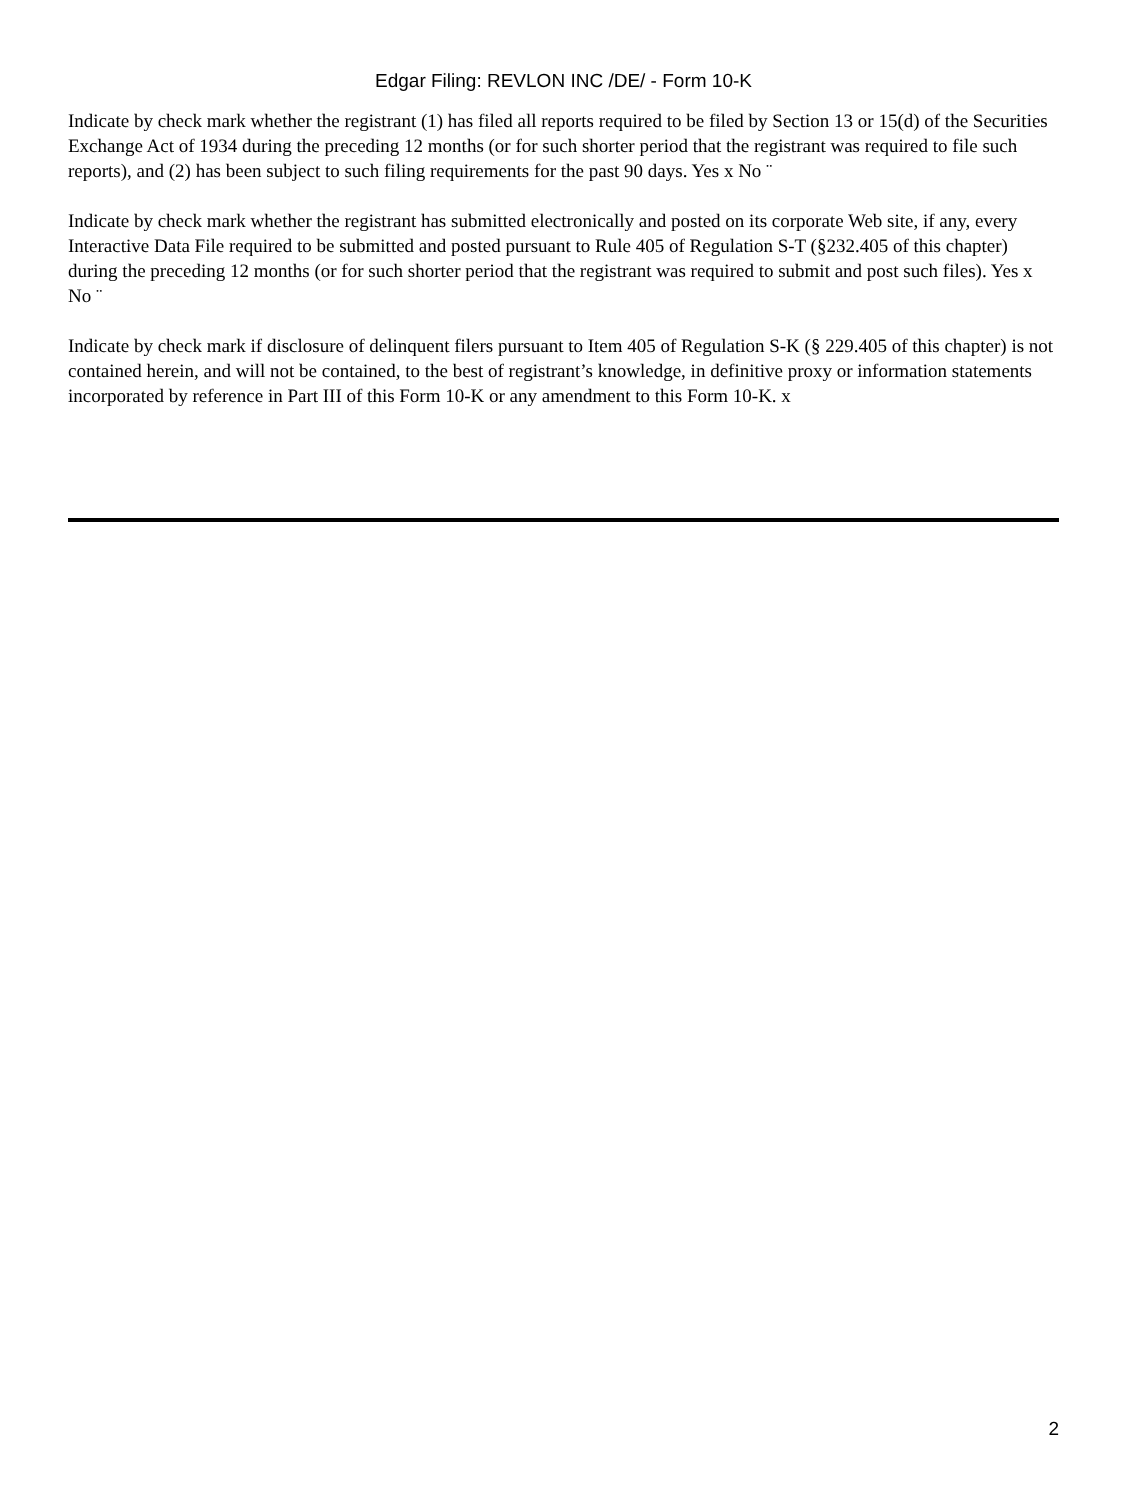Edgar Filing: REVLON INC /DE/ - Form 10-K
Indicate by check mark whether the registrant (1) has filed all reports required to be filed by Section 13 or 15(d) of the Securities Exchange Act of 1934 during the preceding 12 months (or for such shorter period that the registrant was required to file such reports), and (2) has been subject to such filing requirements for the past 90 days. Yes x No ¨
Indicate by check mark whether the registrant has submitted electronically and posted on its corporate Web site, if any, every Interactive Data File required to be submitted and posted pursuant to Rule 405 of Regulation S-T (§232.405 of this chapter) during the preceding 12 months (or for such shorter period that the registrant was required to submit and post such files). Yes x No ¨
Indicate by check mark if disclosure of delinquent filers pursuant to Item 405 of Regulation S-K (§ 229.405 of this chapter) is not contained herein, and will not be contained, to the best of registrant’s knowledge, in definitive proxy or information statements incorporated by reference in Part III of this Form 10-K or any amendment to this Form 10-K. x
2